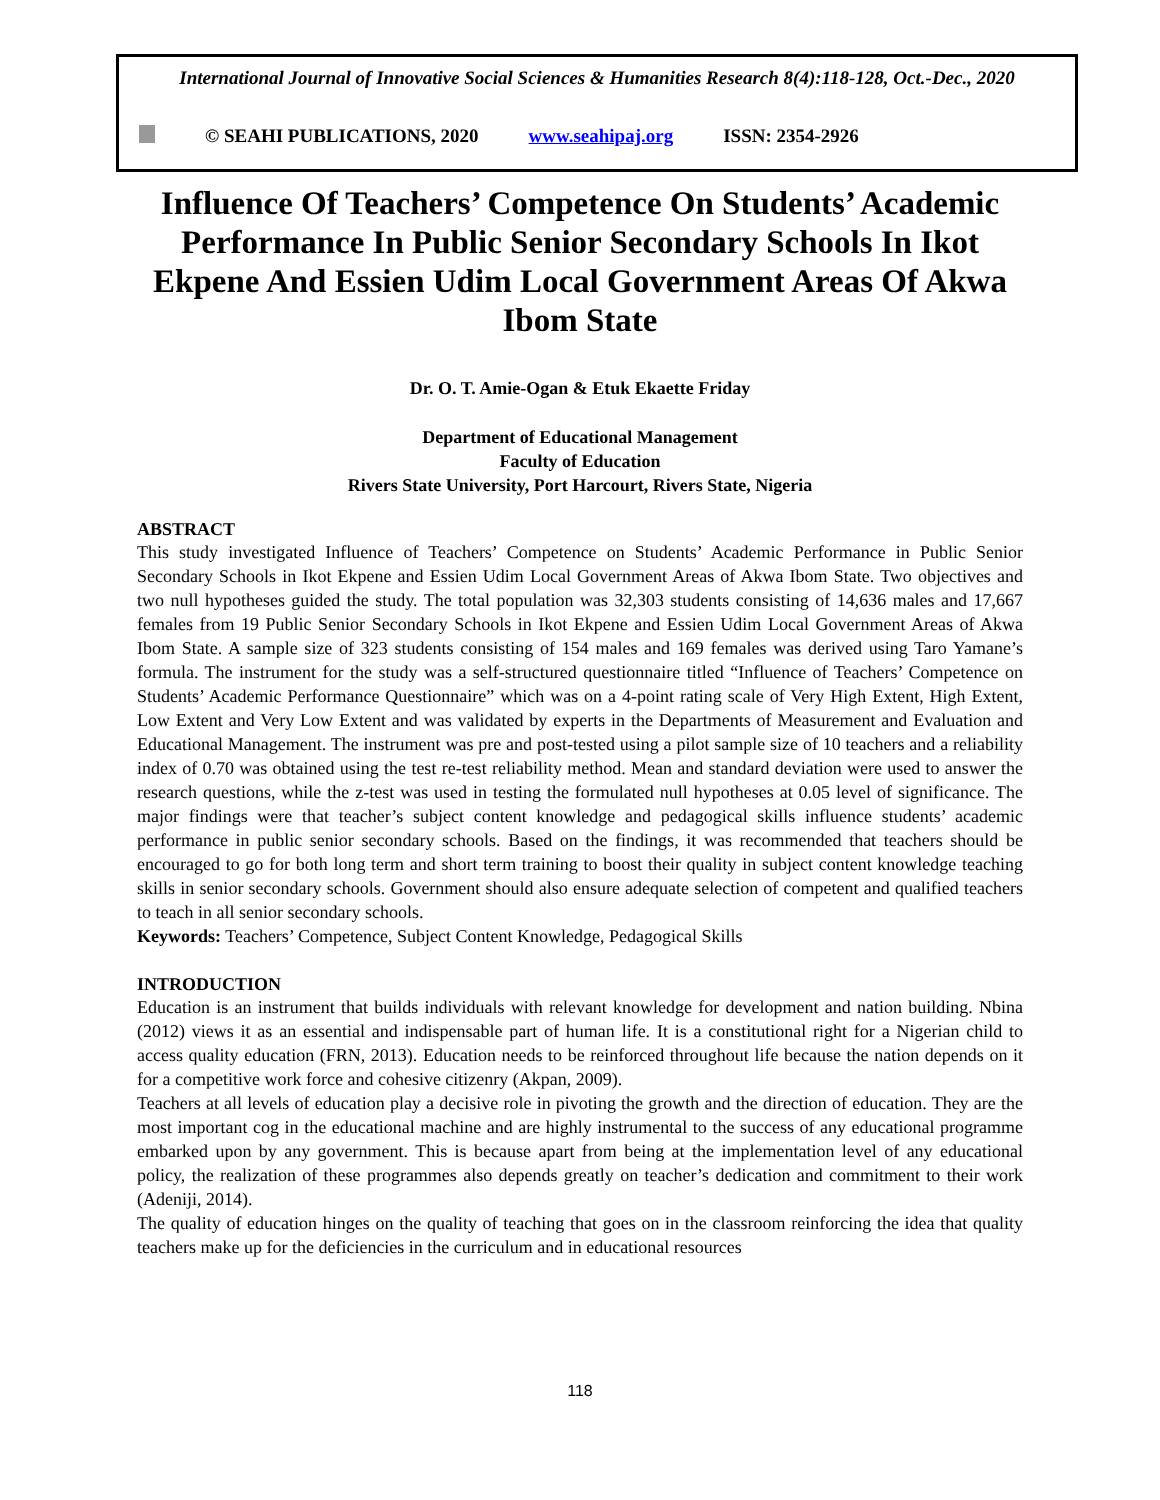International Journal of Innovative Social Sciences & Humanities Research 8(4):118-128, Oct.-Dec., 2020
© SEAHI PUBLICATIONS, 2020 www.seahipaj.org ISSN: 2354-2926
Influence Of Teachers’ Competence On Students’ Academic Performance In Public Senior Secondary Schools In Ikot Ekpene And Essien Udim Local Government Areas Of Akwa Ibom State
Dr. O. T. Amie-Ogan & Etuk Ekaette Friday
Department of Educational Management
Faculty of Education
Rivers State University, Port Harcourt, Rivers State, Nigeria
ABSTRACT
This study investigated Influence of Teachers’ Competence on Students’ Academic Performance in Public Senior Secondary Schools in Ikot Ekpene and Essien Udim Local Government Areas of Akwa Ibom State. Two objectives and two null hypotheses guided the study. The total population was 32,303 students consisting of 14,636 males and 17,667 females from 19 Public Senior Secondary Schools in Ikot Ekpene and Essien Udim Local Government Areas of Akwa Ibom State. A sample size of 323 students consisting of 154 males and 169 females was derived using Taro Yamane’s formula. The instrument for the study was a self-structured questionnaire titled “Influence of Teachers’ Competence on Students’ Academic Performance Questionnaire” which was on a 4-point rating scale of Very High Extent, High Extent, Low Extent and Very Low Extent and was validated by experts in the Departments of Measurement and Evaluation and Educational Management. The instrument was pre and post-tested using a pilot sample size of 10 teachers and a reliability index of 0.70 was obtained using the test re-test reliability method. Mean and standard deviation were used to answer the research questions, while the z-test was used in testing the formulated null hypotheses at 0.05 level of significance. The major findings were that teacher’s subject content knowledge and pedagogical skills influence students’ academic performance in public senior secondary schools. Based on the findings, it was recommended that teachers should be encouraged to go for both long term and short term training to boost their quality in subject content knowledge teaching skills in senior secondary schools. Government should also ensure adequate selection of competent and qualified teachers to teach in all senior secondary schools.
Keywords: Teachers’ Competence, Subject Content Knowledge, Pedagogical Skills
INTRODUCTION
Education is an instrument that builds individuals with relevant knowledge for development and nation building. Nbina (2012) views it as an essential and indispensable part of human life. It is a constitutional right for a Nigerian child to access quality education (FRN, 2013). Education needs to be reinforced throughout life because the nation depends on it for a competitive work force and cohesive citizenry (Akpan, 2009).
Teachers at all levels of education play a decisive role in pivoting the growth and the direction of education. They are the most important cog in the educational machine and are highly instrumental to the success of any educational programme embarked upon by any government. This is because apart from being at the implementation level of any educational policy, the realization of these programmes also depends greatly on teacher’s dedication and commitment to their work (Adeniji, 2014).
The quality of education hinges on the quality of teaching that goes on in the classroom reinforcing the idea that quality teachers make up for the deficiencies in the curriculum and in educational resources
118